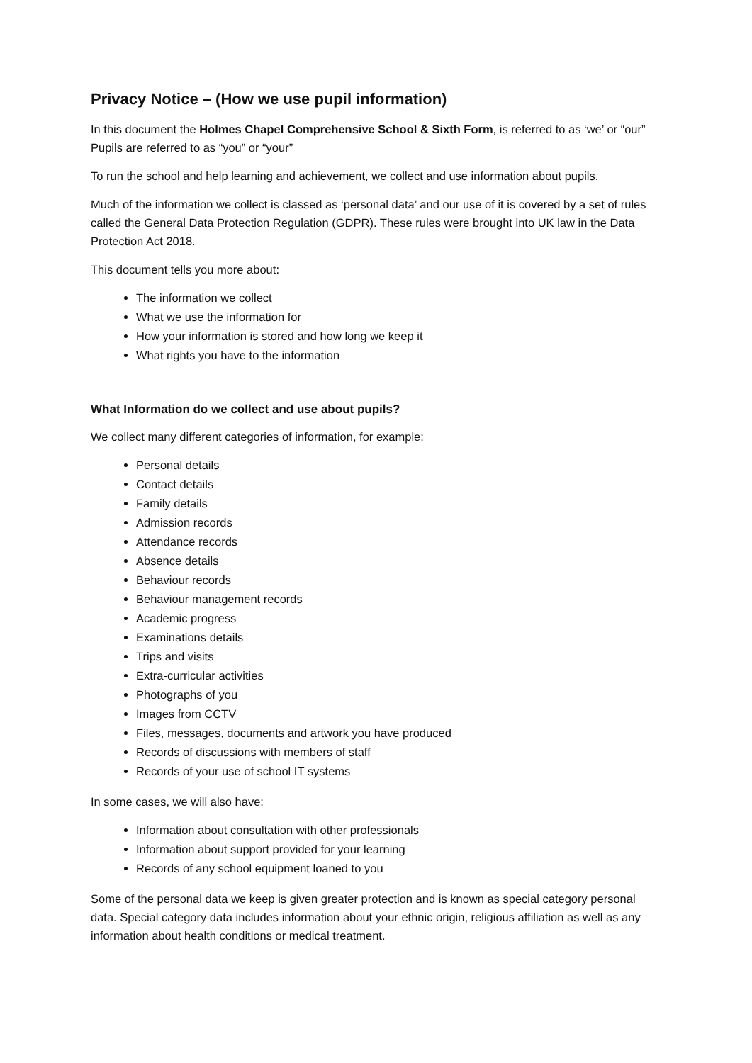Privacy Notice – (How we use pupil information)
In this document the Holmes Chapel Comprehensive School & Sixth Form, is referred to as ‘we’ or “our” Pupils are referred to as “you” or “your”
To run the school and help learning and achievement, we collect and use information about pupils.
Much of the information we collect is classed as ‘personal data’ and our use of it is covered by a set of rules called the General Data Protection Regulation (GDPR). These rules were brought into UK law in the Data Protection Act 2018.
This document tells you more about:
The information we collect
What we use the information for
How your information is stored and how long we keep it
What rights you have to the information
What Information do we collect and use about pupils?
We collect many different categories of information, for example:
Personal details
Contact details
Family details
Admission records
Attendance records
Absence details
Behaviour records
Behaviour management records
Academic progress
Examinations details
Trips and visits
Extra-curricular activities
Photographs of you
Images from CCTV
Files, messages, documents and artwork you have produced
Records of discussions with members of staff
Records of your use of school IT systems
In some cases, we will also have:
Information about consultation with other professionals
Information about support provided for your learning
Records of any school equipment loaned to you
Some of the personal data we keep is given greater protection and is known as special category personal data. Special category data includes information about your ethnic origin, religious affiliation as well as any information about health conditions or medical treatment.